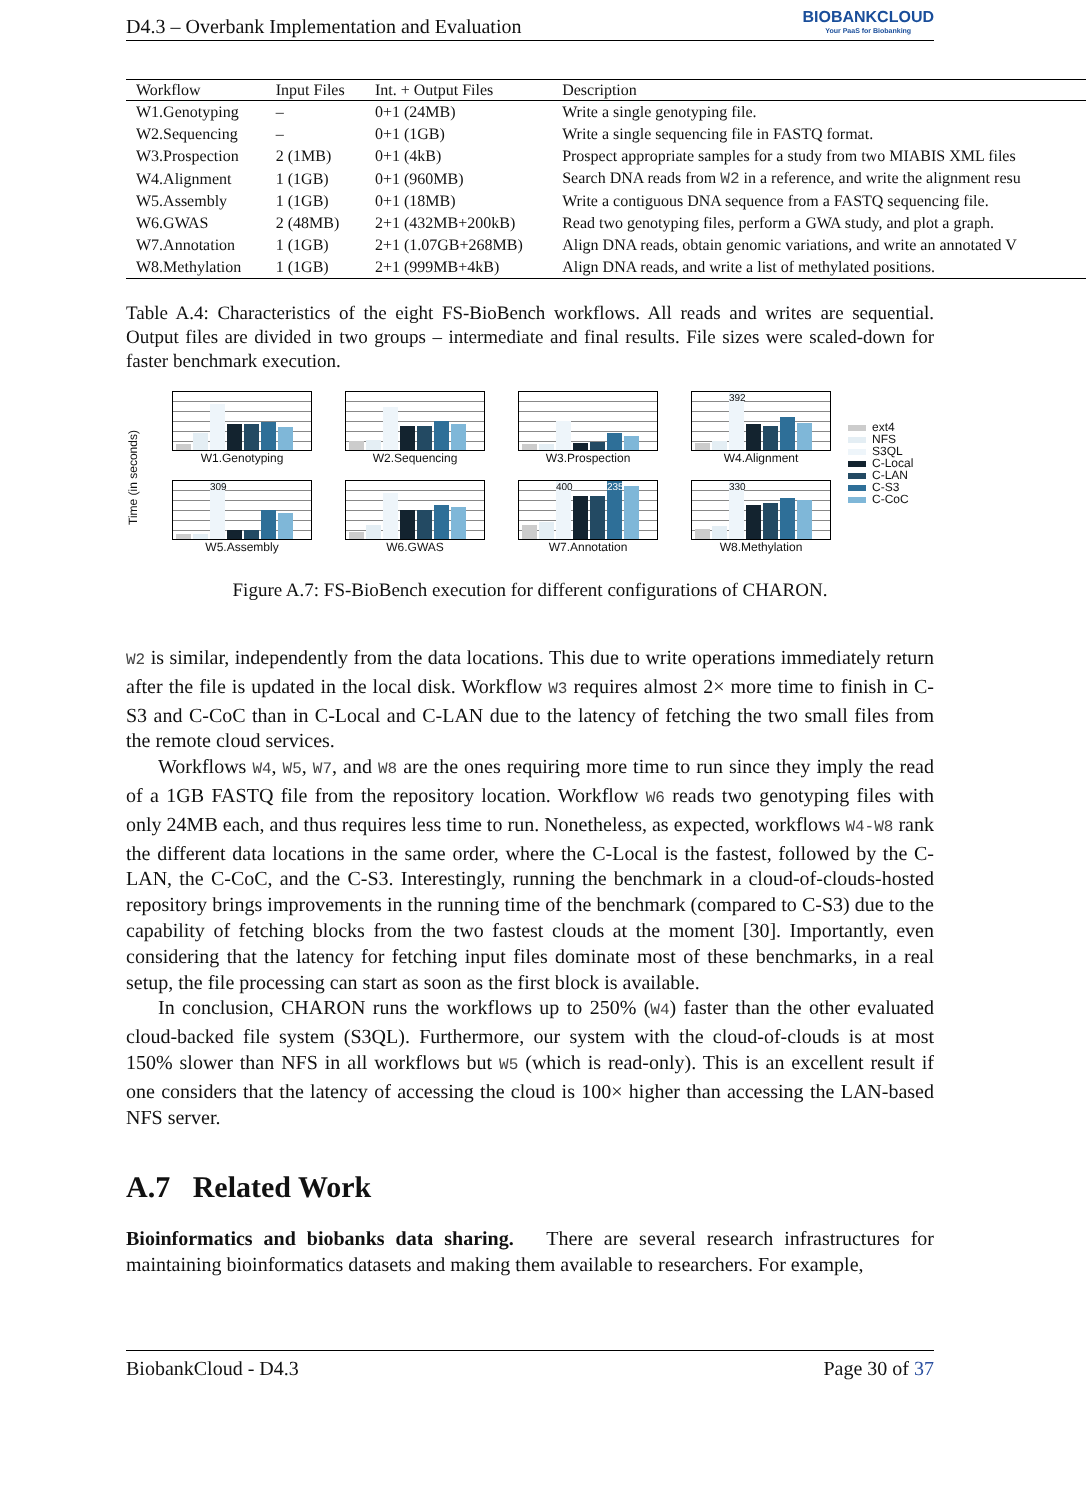D4.3 – Overbank Implementation and Evaluation BIOBANKCLOUD
Your PaaS for Biobanking
| Workflow | Input Files | Int. + Output Files | Description |
| --- | --- | --- | --- |
| W1.Genotyping | – | 0+1 (24MB) | Write a single genotyping file. |
| W2.Sequencing | – | 0+1 (1GB) | Write a single sequencing file in FASTQ format. |
| W3.Prospection | 2 (1MB) | 0+1 (4kB) | Prospect appropriate samples for a study from two MIABIS XML files |
| W4.Alignment | 1 (1GB) | 0+1 (960MB) | Search DNA reads from W2 in a reference, and write the alignment resu |
| W5.Assembly | 1 (1GB) | 0+1 (18MB) | Write a contiguous DNA sequence from a FASTQ sequencing file. |
| W6.GWAS | 2 (48MB) | 2+1 (432MB+200kB) | Read two genotyping files, perform a GWA study, and plot a graph. |
| W7.Annotation | 1 (1GB) | 2+1 (1.07GB+268MB) | Align DNA reads, obtain genomic variations, and write an annotated V |
| W8.Methylation | 1 (1GB) | 2+1 (999MB+4kB) | Align DNA reads, and write a list of methylated positions. |
Table A.4: Characteristics of the eight FS-BioBench workflows. All reads and writes are sequential. Output files are divided in two groups – intermediate and final results. File sizes were scaled-down for faster benchmark execution.
Time (in seconds)
W1.Genotyping
W2.Sequencing
W3.Prospection
392
W4.Alignment
309
W5.Assembly
W6.GWAS
400
235
W7.Annotation
330
W8.Methylation
ext4
NFS
S3QL
C-Local
C-LAN
C-S3
C-CoC
Figure A.7: FS-BioBench execution for different configurations of CHARON.
W2 is similar, independently from the data locations. This due to write operations immediately return after the file is updated in the local disk. Workflow W3 requires almost 2× more time to finish in C-S3 and C-CoC than in C-Local and C-LAN due to the latency of fetching the two small files from the remote cloud services.
Workflows W4, W5, W7, and W8 are the ones requiring more time to run since they imply the read of a 1GB FASTQ file from the repository location. Workflow W6 reads two genotyping files with only 24MB each, and thus requires less time to run. Nonetheless, as expected, workflows W4-W8 rank the different data locations in the same order, where the C-Local is the fastest, followed by the C-LAN, the C-CoC, and the C-S3. Interestingly, running the benchmark in a cloud-of-clouds-hosted repository brings improvements in the running time of the benchmark (compared to C-S3) due to the capability of fetching blocks from the two fastest clouds at the moment [30]. Importantly, even considering that the latency for fetching input files dominate most of these benchmarks, in a real setup, the file processing can start as soon as the first block is available.
In conclusion, CHARON runs the workflows up to 250% (W4) faster than the other evaluated cloud-backed file system (S3QL). Furthermore, our system with the cloud-of-clouds is at most 150% slower than NFS in all workflows but W5 (which is read-only). This is an excellent result if one considers that the latency of accessing the cloud is 100× higher than accessing the LAN-based NFS server.
A.7 Related Work
Bioinformatics and biobanks data sharing. There are several research infrastructures for maintaining bioinformatics datasets and making them available to researchers. For example,
BiobankCloud - D4.3 Page 30 of 37